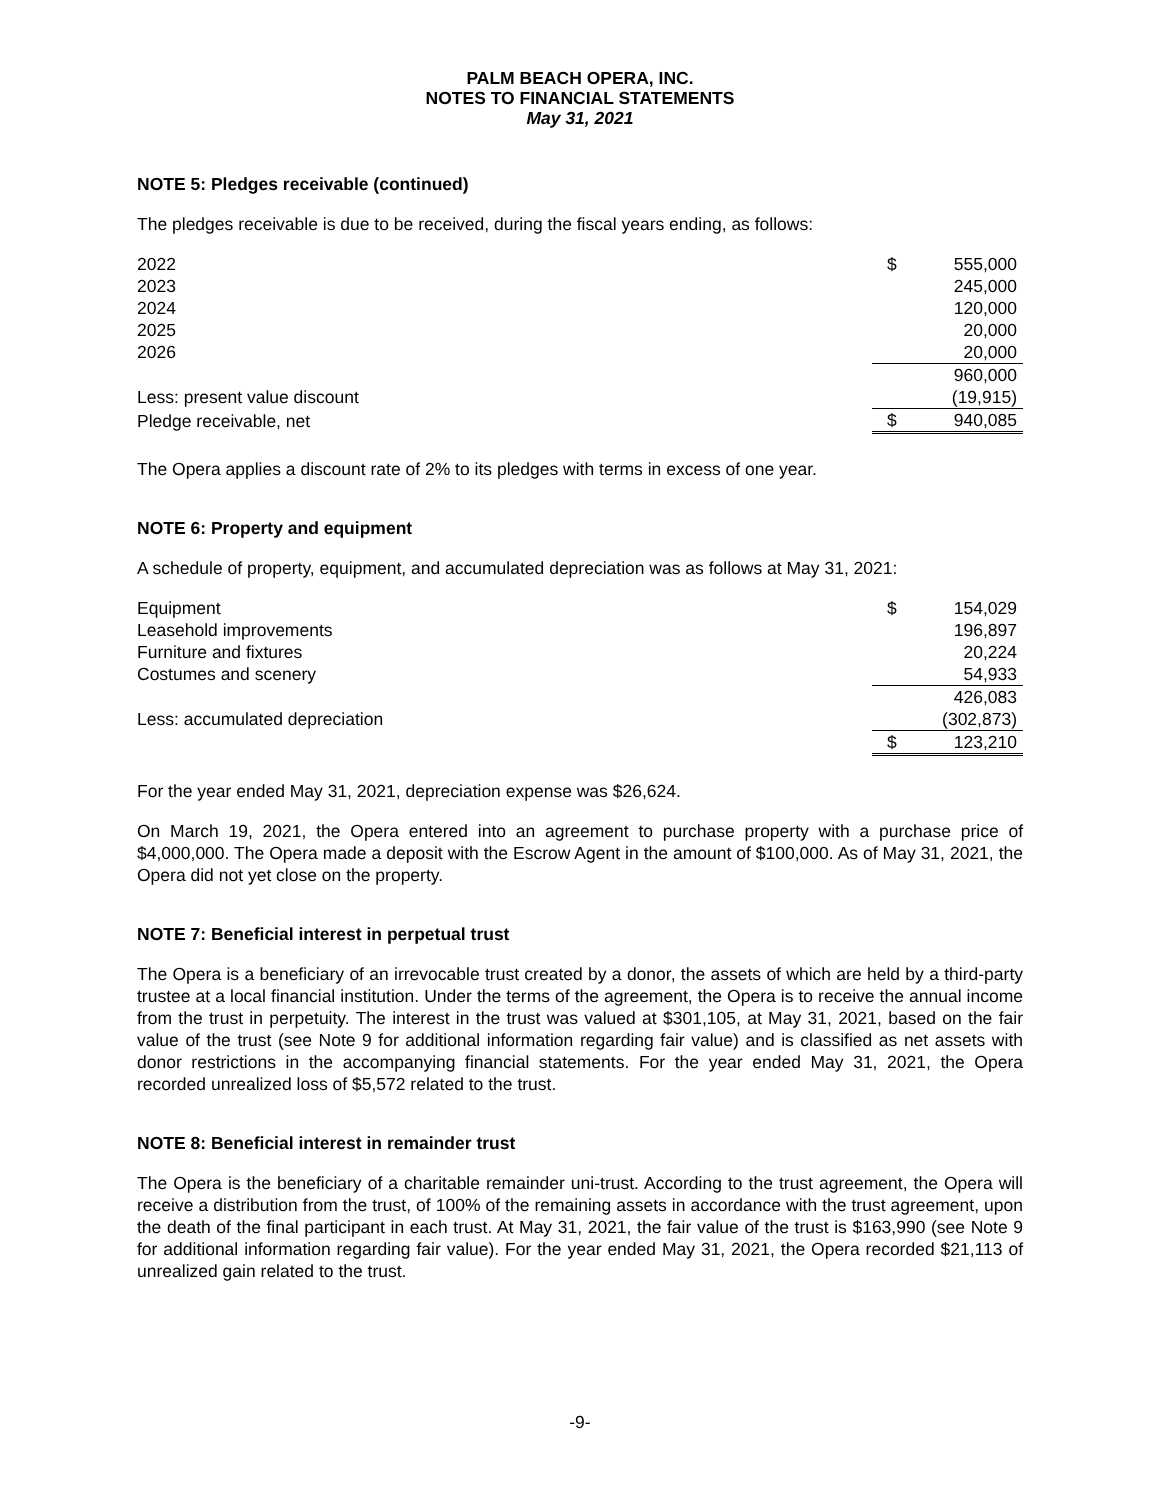PALM BEACH OPERA, INC.
NOTES TO FINANCIAL STATEMENTS
May 31, 2021
NOTE 5: Pledges receivable (continued)
The pledges receivable is due to be received, during the fiscal years ending, as follows:
| 2022 | $ | 555,000 |
| 2023 | | 245,000 |
| 2024 | | 120,000 |
| 2025 | | 20,000 |
| 2026 | | 20,000 |
| | | 960,000 |
| Less: present value discount | | (19,915) |
| Pledge receivable, net | $ | 940,085 |
The Opera applies a discount rate of 2% to its pledges with terms in excess of one year.
NOTE 6: Property and equipment
A schedule of property, equipment, and accumulated depreciation was as follows at May 31, 2021:
| Equipment | $ | 154,029 |
| Leasehold improvements | | 196,897 |
| Furniture and fixtures | | 20,224 |
| Costumes and scenery | | 54,933 |
| | | 426,083 |
| Less: accumulated depreciation | | (302,873) |
| | $ | 123,210 |
For the year ended May 31, 2021, depreciation expense was $26,624.
On March 19, 2021, the Opera entered into an agreement to purchase property with a purchase price of $4,000,000. The Opera made a deposit with the Escrow Agent in the amount of $100,000. As of May 31, 2021, the Opera did not yet close on the property.
NOTE 7: Beneficial interest in perpetual trust
The Opera is a beneficiary of an irrevocable trust created by a donor, the assets of which are held by a third-party trustee at a local financial institution. Under the terms of the agreement, the Opera is to receive the annual income from the trust in perpetuity. The interest in the trust was valued at $301,105, at May 31, 2021, based on the fair value of the trust (see Note 9 for additional information regarding fair value) and is classified as net assets with donor restrictions in the accompanying financial statements. For the year ended May 31, 2021, the Opera recorded unrealized loss of $5,572 related to the trust.
NOTE 8: Beneficial interest in remainder trust
The Opera is the beneficiary of a charitable remainder uni-trust. According to the trust agreement, the Opera will receive a distribution from the trust, of 100% of the remaining assets in accordance with the trust agreement, upon the death of the final participant in each trust. At May 31, 2021, the fair value of the trust is $163,990 (see Note 9 for additional information regarding fair value). For the year ended May 31, 2021, the Opera recorded $21,113 of unrealized gain related to the trust.
-9-